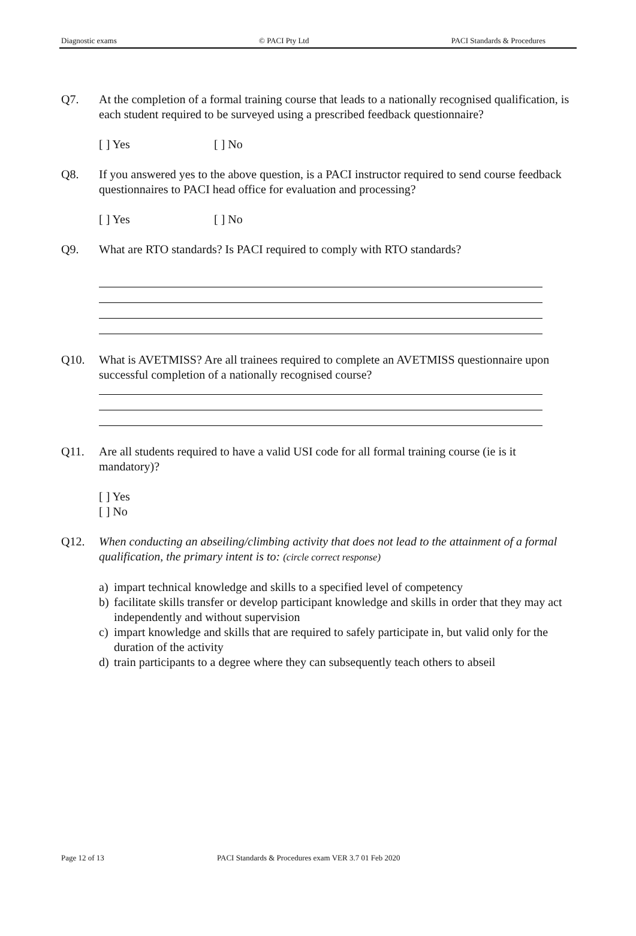Diagnostic exams © PACI Pty Ltd PACI Standards & Procedures
Q7. At the completion of a formal training course that leads to a nationally recognised qualification, is each student required to be surveyed using a prescribed feedback questionnaire?
[ ] Yes [ ] No
Q8. If you answered yes to the above question, is a PACI instructor required to send course feedback questionnaires to PACI head office for evaluation and processing?
[ ] Yes [ ] No
Q9. What are RTO standards? Is PACI required to comply with RTO standards?
Q10. What is AVETMISS? Are all trainees required to complete an AVETMISS questionnaire upon successful completion of a nationally recognised course?
Q11. Are all students required to have a valid USI code for all formal training course (ie is it mandatory)?
[ ] Yes
[ ] No
Q12. When conducting an abseiling/climbing activity that does not lead to the attainment of a formal qualification, the primary intent is to: (circle correct response)
a) impart technical knowledge and skills to a specified level of competency
b) facilitate skills transfer or develop participant knowledge and skills in order that they may act independently and without supervision
c) impart knowledge and skills that are required to safely participate in, but valid only for the duration of the activity
d) train participants to a degree where they can subsequently teach others to abseil
Page 12 of 13 PACI Standards & Procedures exam VER 3.7 01 Feb 2020